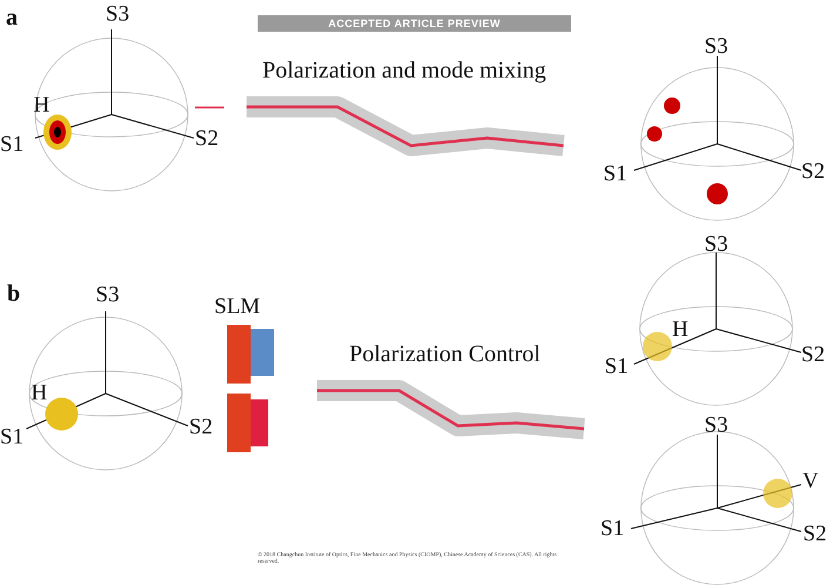ACCEPTED ARTICLE PREVIEW
a
b
Polarization and mode mixing
Polarization Control
SLM
S3
H
S1 S2
S3
H
S1 S2
S3
S1 S2
S3
H
S1 S2
S3
V
S1 S2
© 2018 Changchun Institute of Optics, Fine Mechanics and Physics (CIOMP), Chinese Academy of Sciences (CAS). All rights reserved.